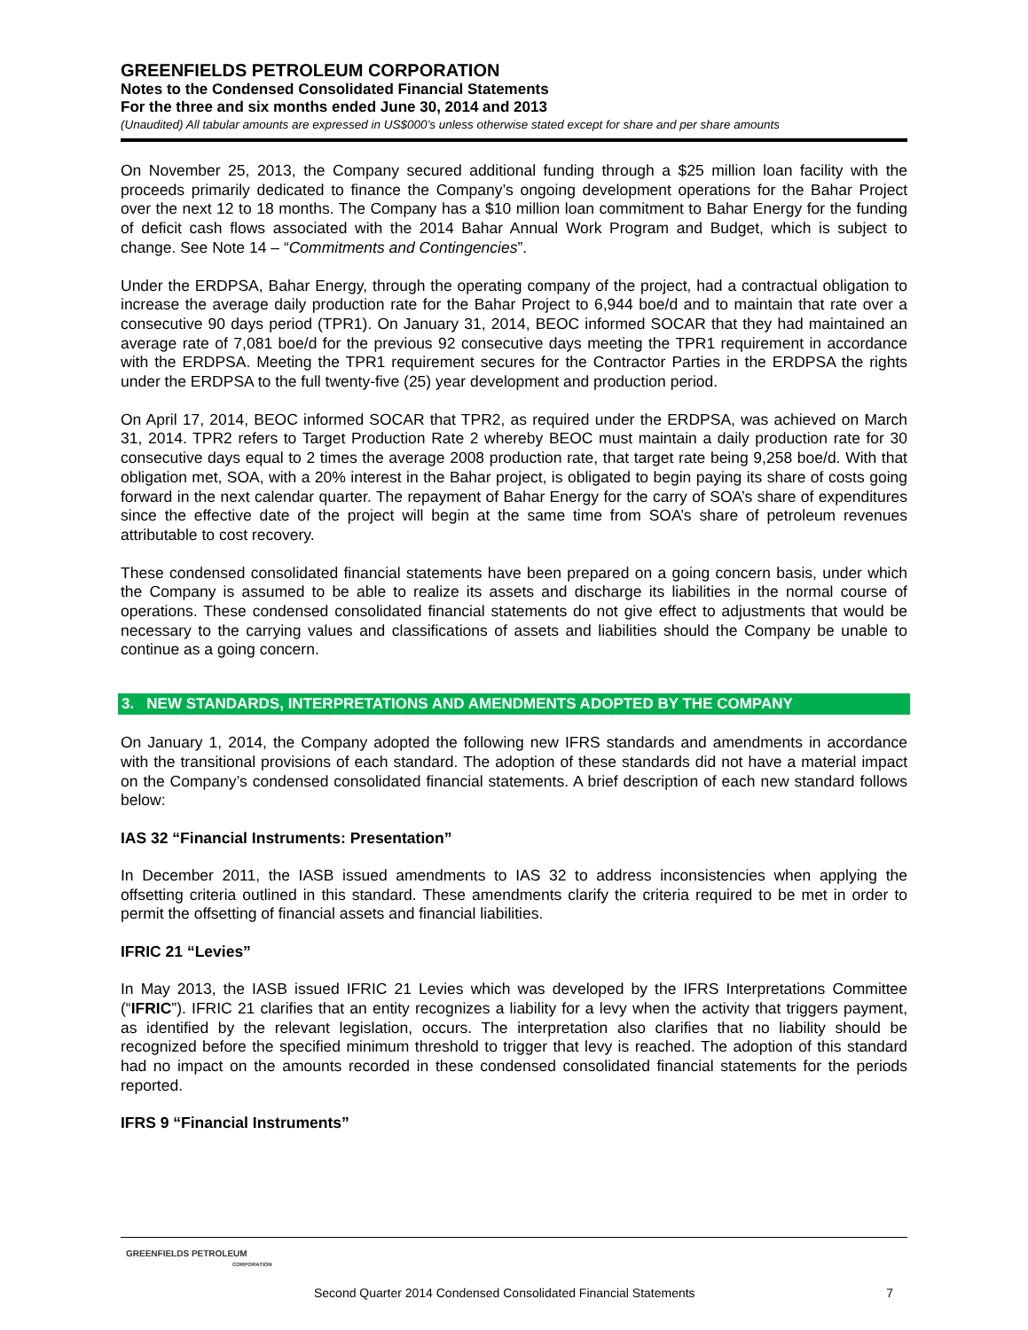GREENFIELDS PETROLEUM CORPORATION
Notes to the Condensed Consolidated Financial Statements
For the three and six months ended June 30, 2014 and 2013
(Unaudited) All tabular amounts are expressed in US$000’s unless otherwise stated except for share and per share amounts
On November 25, 2013, the Company secured additional funding through a $25 million loan facility with the proceeds primarily dedicated to finance the Company’s ongoing development operations for the Bahar Project over the next 12 to 18 months. The Company has a $10 million loan commitment to Bahar Energy for the funding of deficit cash flows associated with the 2014 Bahar Annual Work Program and Budget, which is subject to change. See Note 14 – “Commitments and Contingencies”.
Under the ERDPSA, Bahar Energy, through the operating company of the project, had a contractual obligation to increase the average daily production rate for the Bahar Project to 6,944 boe/d and to maintain that rate over a consecutive 90 days period (TPR1). On January 31, 2014, BEOC informed SOCAR that they had maintained an average rate of 7,081 boe/d for the previous 92 consecutive days meeting the TPR1 requirement in accordance with the ERDPSA. Meeting the TPR1 requirement secures for the Contractor Parties in the ERDPSA the rights under the ERDPSA to the full twenty-five (25) year development and production period.
On April 17, 2014, BEOC informed SOCAR that TPR2, as required under the ERDPSA, was achieved on March 31, 2014. TPR2 refers to Target Production Rate 2 whereby BEOC must maintain a daily production rate for 30 consecutive days equal to 2 times the average 2008 production rate, that target rate being 9,258 boe/d. With that obligation met, SOA, with a 20% interest in the Bahar project, is obligated to begin paying its share of costs going forward in the next calendar quarter. The repayment of Bahar Energy for the carry of SOA’s share of expenditures since the effective date of the project will begin at the same time from SOA’s share of petroleum revenues attributable to cost recovery.
These condensed consolidated financial statements have been prepared on a going concern basis, under which the Company is assumed to be able to realize its assets and discharge its liabilities in the normal course of operations. These condensed consolidated financial statements do not give effect to adjustments that would be necessary to the carrying values and classifications of assets and liabilities should the Company be unable to continue as a going concern.
3. NEW STANDARDS, INTERPRETATIONS AND AMENDMENTS ADOPTED BY THE COMPANY
On January 1, 2014, the Company adopted the following new IFRS standards and amendments in accordance with the transitional provisions of each standard. The adoption of these standards did not have a material impact on the Company’s condensed consolidated financial statements. A brief description of each new standard follows below:
IAS 32 “Financial Instruments: Presentation”
In December 2011, the IASB issued amendments to IAS 32 to address inconsistencies when applying the offsetting criteria outlined in this standard. These amendments clarify the criteria required to be met in order to permit the offsetting of financial assets and financial liabilities.
IFRIC 21 “Levies”
In May 2013, the IASB issued IFRIC 21 Levies which was developed by the IFRS Interpretations Committee (“IFRIC”). IFRIC 21 clarifies that an entity recognizes a liability for a levy when the activity that triggers payment, as identified by the relevant legislation, occurs. The interpretation also clarifies that no liability should be recognized before the specified minimum threshold to trigger that levy is reached. The adoption of this standard had no impact on the amounts recorded in these condensed consolidated financial statements for the periods reported.
IFRS 9 “Financial Instruments”
GREENFIELDS PETROLEUM
CORPORATION
Second Quarter 2014 Condensed Consolidated Financial Statements 7